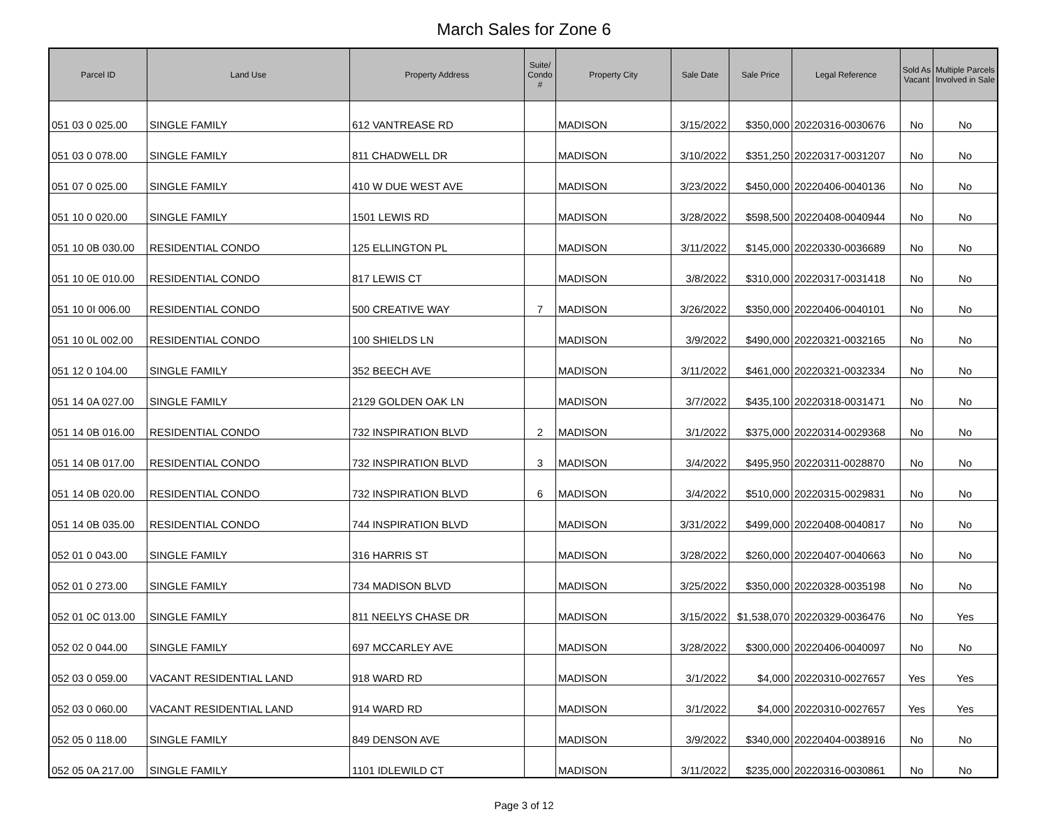March Sales for Zone 6
| Parcel ID | Land Use | Property Address | Suite/ Condo # | Property City | Sale Date | Sale Price | Legal Reference | Sold As Vacant | Multiple Parcels Involved in Sale |
| --- | --- | --- | --- | --- | --- | --- | --- | --- | --- |
| 051 03 0 025.00 | SINGLE FAMILY | 612 VANTREASE RD | | MADISON | 3/15/2022 | $350,000 | 20220316-0030676 | No | No |
| 051 03 0 078.00 | SINGLE FAMILY | 811 CHADWELL DR | | MADISON | 3/10/2022 | $351,250 | 20220317-0031207 | No | No |
| 051 07 0 025.00 | SINGLE FAMILY | 410 W DUE WEST AVE | | MADISON | 3/23/2022 | $450,000 | 20220406-0040136 | No | No |
| 051 10 0 020.00 | SINGLE FAMILY | 1501 LEWIS RD | | MADISON | 3/28/2022 | $598,500 | 20220408-0040944 | No | No |
| 051 10 0B 030.00 | RESIDENTIAL CONDO | 125 ELLINGTON PL | | MADISON | 3/11/2022 | $145,000 | 20220330-0036689 | No | No |
| 051 10 0E 010.00 | RESIDENTIAL CONDO | 817 LEWIS CT | | MADISON | 3/8/2022 | $310,000 | 20220317-0031418 | No | No |
| 051 10 0I 006.00 | RESIDENTIAL CONDO | 500 CREATIVE WAY | 7 | MADISON | 3/26/2022 | $350,000 | 20220406-0040101 | No | No |
| 051 10 0L 002.00 | RESIDENTIAL CONDO | 100 SHIELDS LN | | MADISON | 3/9/2022 | $490,000 | 20220321-0032165 | No | No |
| 051 12 0 104.00 | SINGLE FAMILY | 352 BEECH AVE | | MADISON | 3/11/2022 | $461,000 | 20220321-0032334 | No | No |
| 051 14 0A 027.00 | SINGLE FAMILY | 2129 GOLDEN OAK LN | | MADISON | 3/7/2022 | $435,100 | 20220318-0031471 | No | No |
| 051 14 0B 016.00 | RESIDENTIAL CONDO | 732 INSPIRATION BLVD | 2 | MADISON | 3/1/2022 | $375,000 | 20220314-0029368 | No | No |
| 051 14 0B 017.00 | RESIDENTIAL CONDO | 732 INSPIRATION BLVD | 3 | MADISON | 3/4/2022 | $495,950 | 20220311-0028870 | No | No |
| 051 14 0B 020.00 | RESIDENTIAL CONDO | 732 INSPIRATION BLVD | 6 | MADISON | 3/4/2022 | $510,000 | 20220315-0029831 | No | No |
| 051 14 0B 035.00 | RESIDENTIAL CONDO | 744 INSPIRATION BLVD | | MADISON | 3/31/2022 | $499,000 | 20220408-0040817 | No | No |
| 052 01 0 043.00 | SINGLE FAMILY | 316 HARRIS ST | | MADISON | 3/28/2022 | $260,000 | 20220407-0040663 | No | No |
| 052 01 0 273.00 | SINGLE FAMILY | 734 MADISON BLVD | | MADISON | 3/25/2022 | $350,000 | 20220328-0035198 | No | No |
| 052 01 0C 013.00 | SINGLE FAMILY | 811 NEELYS CHASE DR | | MADISON | 3/15/2022 | $1,538,070 | 20220329-0036476 | No | Yes |
| 052 02 0 044.00 | SINGLE FAMILY | 697 MCCARLEY AVE | | MADISON | 3/28/2022 | $300,000 | 20220406-0040097 | No | No |
| 052 03 0 059.00 | VACANT RESIDENTIAL LAND | 918 WARD RD | | MADISON | 3/1/2022 | $4,000 | 20220310-0027657 | Yes | Yes |
| 052 03 0 060.00 | VACANT RESIDENTIAL LAND | 914 WARD RD | | MADISON | 3/1/2022 | $4,000 | 20220310-0027657 | Yes | Yes |
| 052 05 0 118.00 | SINGLE FAMILY | 849 DENSON AVE | | MADISON | 3/9/2022 | $340,000 | 20220404-0038916 | No | No |
| 052 05 0A 217.00 | SINGLE FAMILY | 1101 IDLEWILD CT | | MADISON | 3/11/2022 | $235,000 | 20220316-0030861 | No | No |
Page 3 of 12